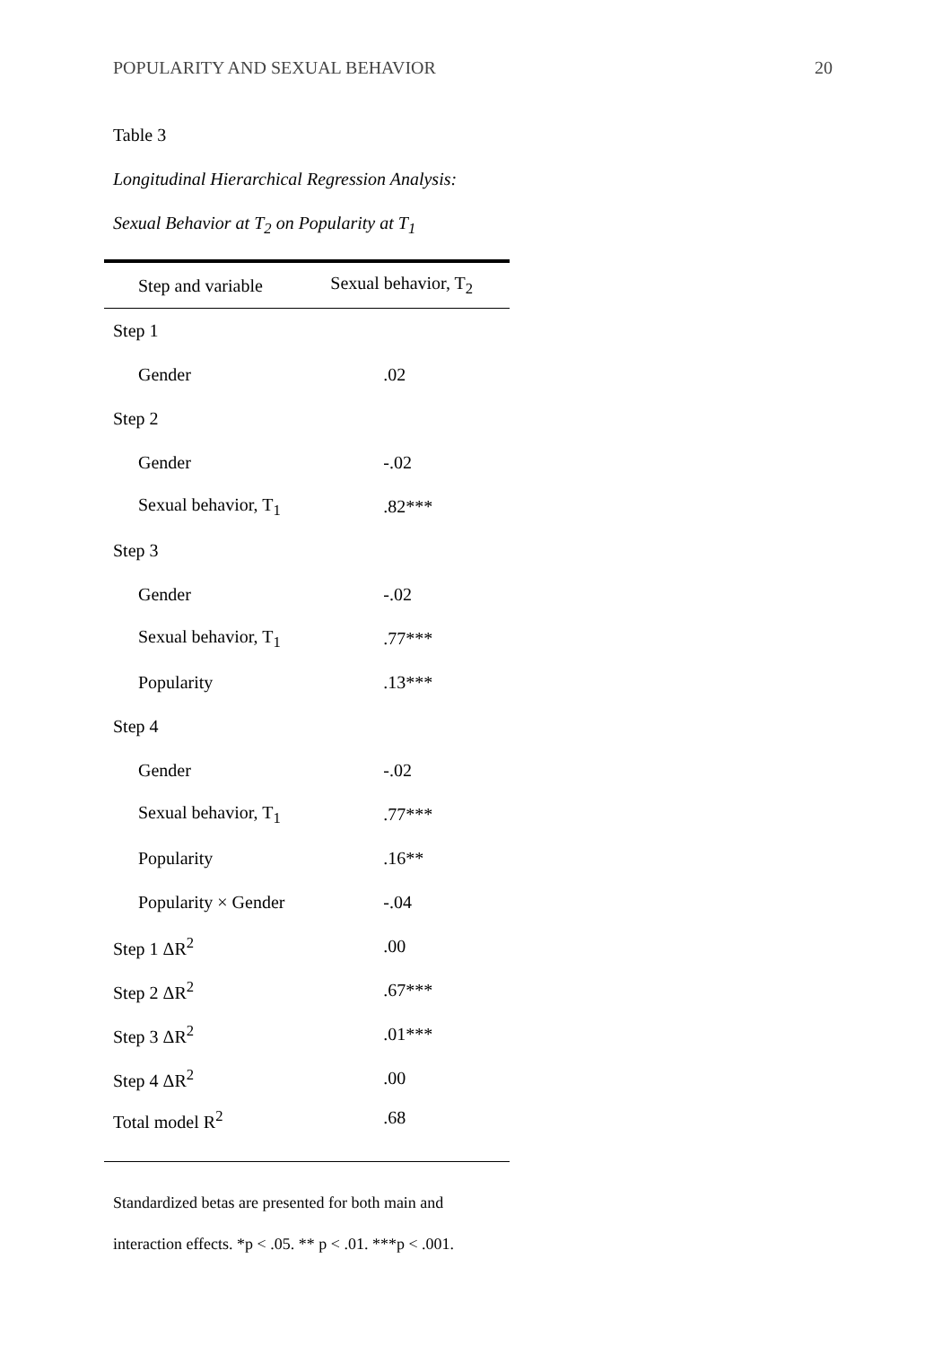POPULARITY AND SEXUAL BEHAVIOR 20
Table 3
Longitudinal Hierarchical Regression Analysis:
Sexual Behavior at T<sub>2</sub> on Popularity at T<sub>1</sub>
| Step and variable | Sexual behavior, T<sub>2</sub> |
| --- | --- |
| Step 1 | |
| Gender | .02 |
| Step 2 | |
| Gender | -.02 |
| Sexual behavior, T<sub>1</sub> | .82*** |
| Step 3 | |
| Gender | -.02 |
| Sexual behavior, T<sub>1</sub> | .77*** |
| Popularity | .13*** |
| Step 4 | |
| Gender | -.02 |
| Sexual behavior, T<sub>1</sub> | .77*** |
| Popularity | .16** |
| Popularity × Gender | -.04 |
| Step 1 ΔR<sup>2</sup> | .00 |
| Step 2 ΔR<sup>2</sup> | .67*** |
| Step 3 ΔR<sup>2</sup> | .01*** |
| Step 4 ΔR<sup>2</sup> | .00 |
| Total model R<sup>2</sup> | .68 |
Standardized betas are presented for both main and
interaction effects. *p < .05. ** p < .01. ***p < .001.